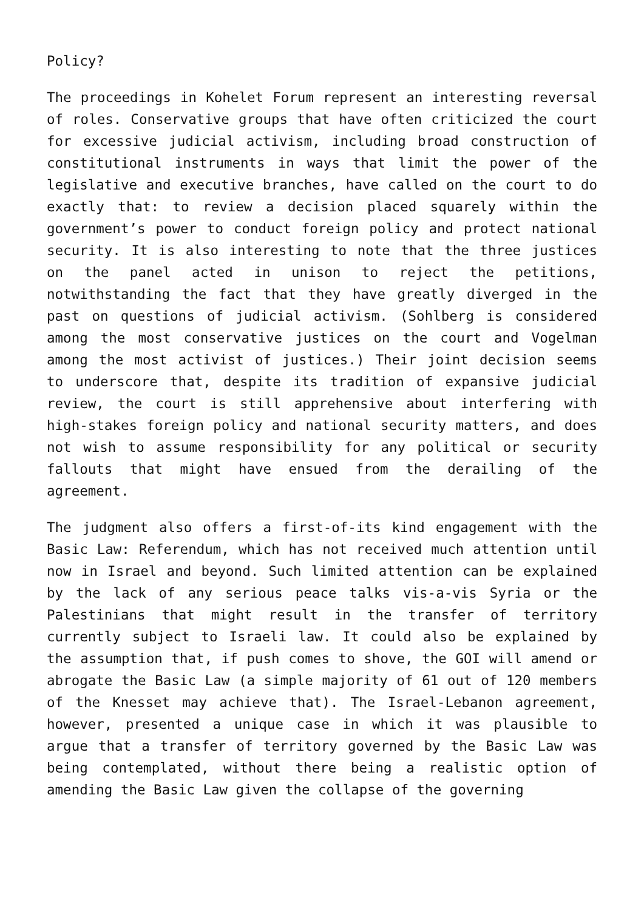Policy?
The proceedings in Kohelet Forum represent an interesting reversal of roles. Conservative groups that have often criticized the court for excessive judicial activism, including broad construction of constitutional instruments in ways that limit the power of the legislative and executive branches, have called on the court to do exactly that: to review a decision placed squarely within the government’s power to conduct foreign policy and protect national security. It is also interesting to note that the three justices on the panel acted in unison to reject the petitions, notwithstanding the fact that they have greatly diverged in the past on questions of judicial activism. (Sohlberg is considered among the most conservative justices on the court and Vogelman among the most activist of justices.) Their joint decision seems to underscore that, despite its tradition of expansive judicial review, the court is still apprehensive about interfering with high-stakes foreign policy and national security matters, and does not wish to assume responsibility for any political or security fallouts that might have ensued from the derailing of the agreement.
The judgment also offers a first-of-its kind engagement with the Basic Law: Referendum, which has not received much attention until now in Israel and beyond. Such limited attention can be explained by the lack of any serious peace talks vis-a-vis Syria or the Palestinians that might result in the transfer of territory currently subject to Israeli law. It could also be explained by the assumption that, if push comes to shove, the GOI will amend or abrogate the Basic Law (a simple majority of 61 out of 120 members of the Knesset may achieve that). The Israel-Lebanon agreement, however, presented a unique case in which it was plausible to argue that a transfer of territory governed by the Basic Law was being contemplated, without there being a realistic option of amending the Basic Law given the collapse of the governing